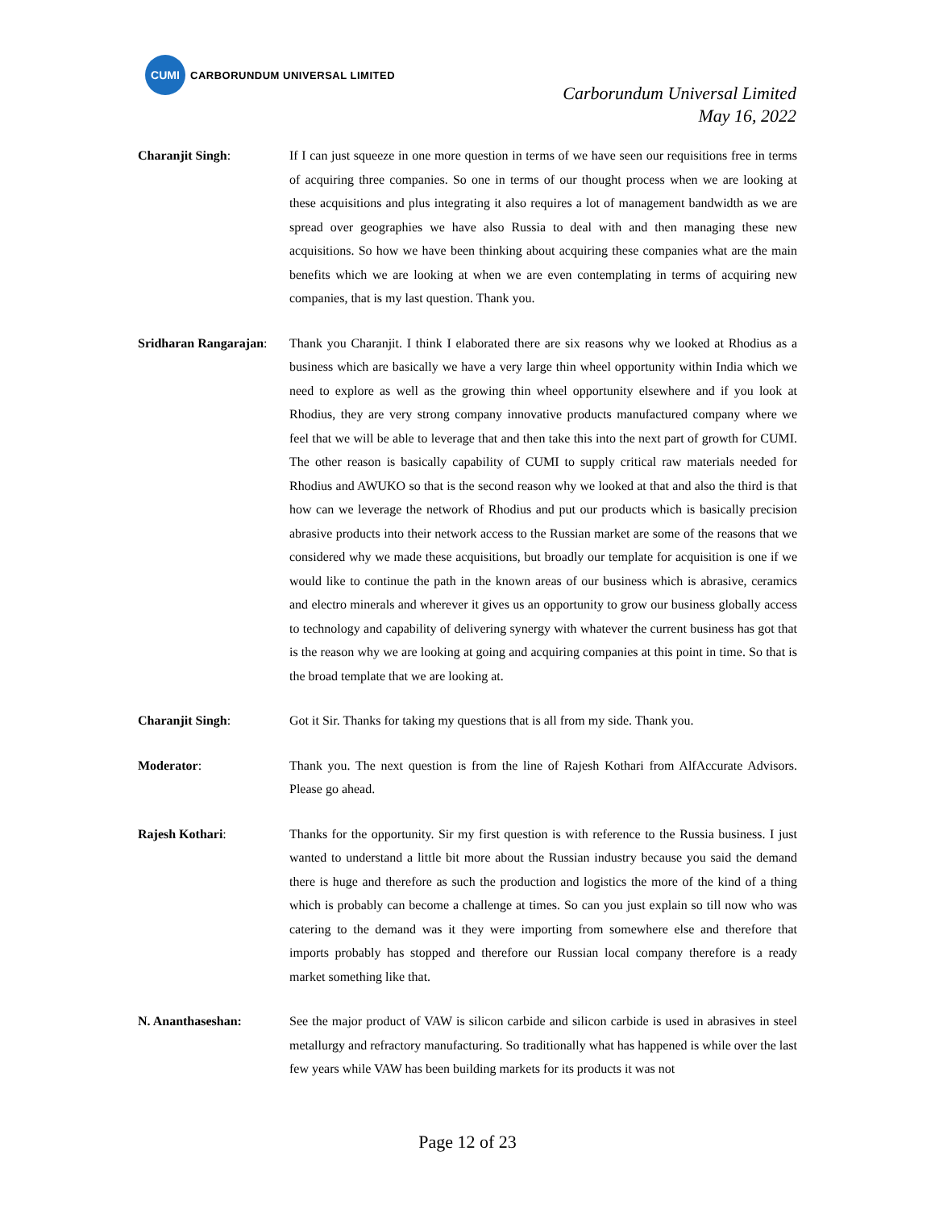CUMI
CARBORUNDUM UNIVERSAL LIMITED
Carborundum Universal Limited
May 16, 2022
Charanjit Singh: If I can just squeeze in one more question in terms of we have seen our requisitions free in terms of acquiring three companies. So one in terms of our thought process when we are looking at these acquisitions and plus integrating it also requires a lot of management bandwidth as we are spread over geographies we have also Russia to deal with and then managing these new acquisitions. So how we have been thinking about acquiring these companies what are the main benefits which we are looking at when we are even contemplating in terms of acquiring new companies, that is my last question. Thank you.
Sridharan Rangarajan:
Thank you Charanjit. I think I elaborated there are six reasons why we looked at Rhodius as a business which are basically we have a very large thin wheel opportunity within India which we need to explore as well as the growing thin wheel opportunity elsewhere and if you look at Rhodius, they are very strong company innovative products manufactured company where we feel that we will be able to leverage that and then take this into the next part of growth for CUMI. The other reason is basically capability of CUMI to supply critical raw materials needed for Rhodius and AWUKO so that is the second reason why we looked at that and also the third is that how can we leverage the network of Rhodius and put our products which is basically precision abrasive products into their network access to the Russian market are some of the reasons that we considered why we made these acquisitions, but broadly our template for acquisition is one if we would like to continue the path in the known areas of our business which is abrasive, ceramics and electro minerals and wherever it gives us an opportunity to grow our business globally access to technology and capability of delivering synergy with whatever the current business has got that is the reason why we are looking at going and acquiring companies at this point in time. So that is the broad template that we are looking at.
Charanjit Singh: Got it Sir. Thanks for taking my questions that is all from my side. Thank you.
Moderator: Thank you. The next question is from the line of Rajesh Kothari from AlfAccurate Advisors. Please go ahead.
Rajesh Kothari: Thanks for the opportunity. Sir my first question is with reference to the Russia business. I just wanted to understand a little bit more about the Russian industry because you said the demand there is huge and therefore as such the production and logistics the more of the kind of a thing which is probably can become a challenge at times. So can you just explain so till now who was catering to the demand was it they were importing from somewhere else and therefore that imports probably has stopped and therefore our Russian local company therefore is a ready market something like that.
N. Ananthaseshan: See the major product of VAW is silicon carbide and silicon carbide is used in abrasives in steel metallurgy and refractory manufacturing. So traditionally what has happened is while over the last few years while VAW has been building markets for its products it was not
Page 12 of 23